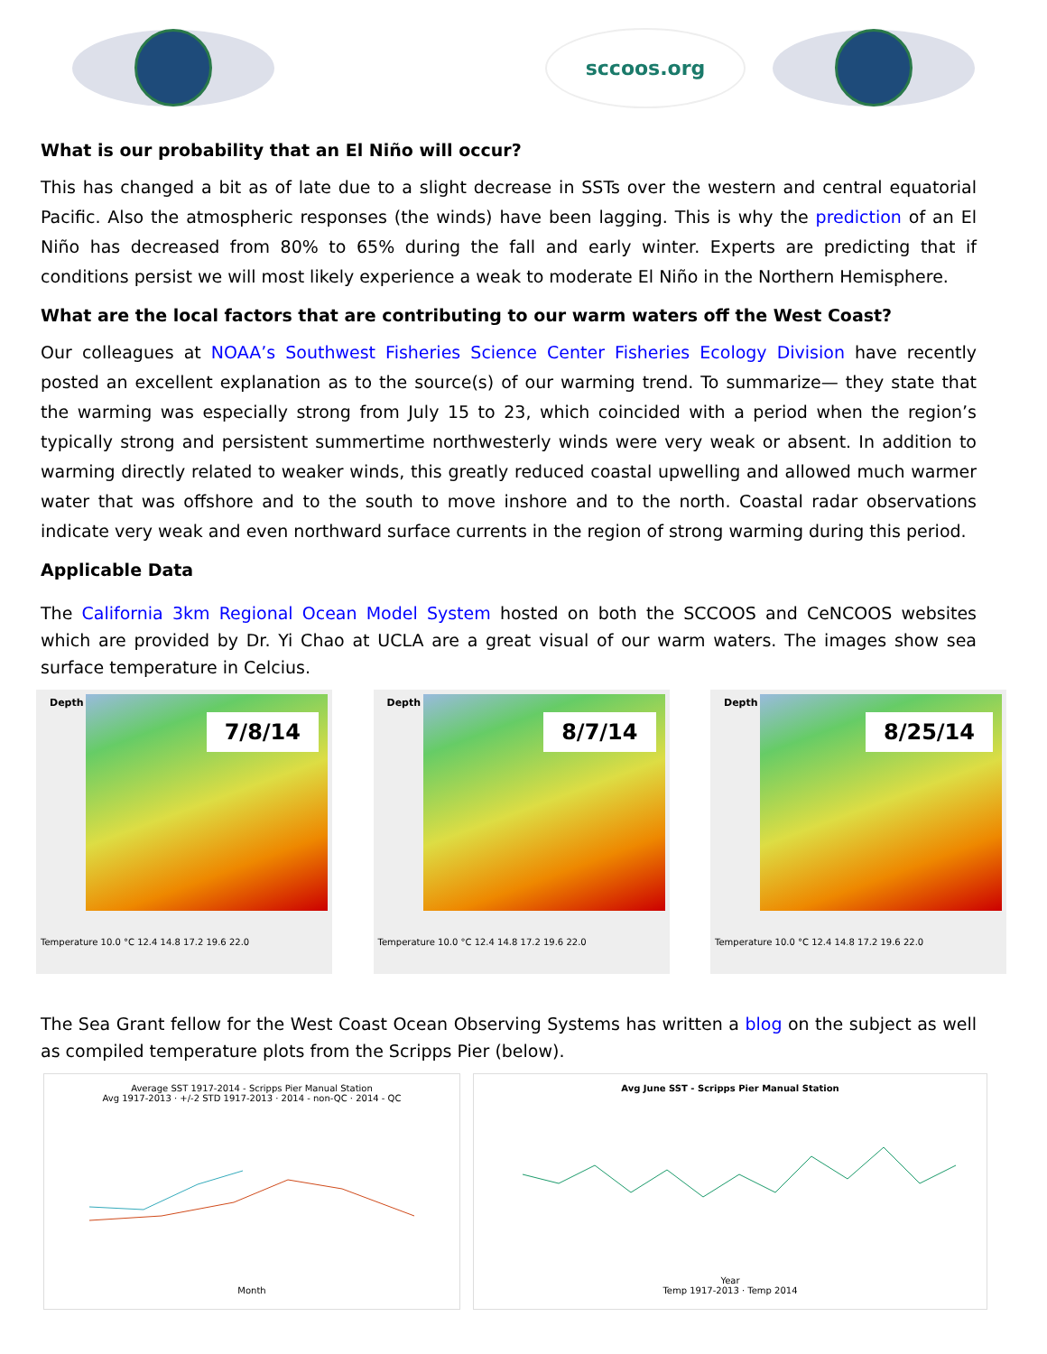sccoos.org
What is our probability that an El Niño will occur?
This has changed a bit as of late due to a slight decrease in SSTs over the western and central equatorial Pacific. Also the atmospheric responses (the winds) have been lagging. This is why the prediction of an El Niño has decreased from 80% to 65% during the fall and early winter. Experts are predicting that if conditions persist we will most likely experience a weak to moderate El Niño in the Northern Hemisphere.
What are the local factors that are contributing to our warm waters off the West Coast?
Our colleagues at NOAA’s Southwest Fisheries Science Center Fisheries Ecology Division have recently posted an excellent explanation as to the source(s) of our warming trend. To summarize— they state that the warming was especially strong from July 15 to 23, which coincided with a period when the region’s typically strong and persistent summertime northwesterly winds were very weak or absent. In addition to warming directly related to weaker winds, this greatly reduced coastal upwelling and allowed much warmer water that was offshore and to the south to move inshore and to the north. Coastal radar observations indicate very weak and even northward surface currents in the region of strong warming during this period.
Applicable Data
The California 3km Regional Ocean Model System hosted on both the SCCOOS and CeNCOOS websites which are provided by Dr. Yi Chao at UCLA are a great visual of our warm waters. The images show sea surface temperature in Celcius.
Depth
7/8/14
Temperature 10.0 °C 12.4 14.8 17.2 19.6 22.0
Depth
8/7/14
Temperature 10.0 °C 12.4 14.8 17.2 19.6 22.0
Depth
8/25/14
Temperature 10.0 °C 12.4 14.8 17.2 19.6 22.0
The Sea Grant fellow for the West Coast Ocean Observing Systems has written a blog on the subject as well as compiled temperature plots from the Scripps Pier (below).
Average SST 1917-2014 - Scripps Pier Manual Station
Avg 1917-2013 · +/-2 STD 1917-2013 · 2014 - non-QC · 2014 - QC
Month
Avg June SST - Scripps Pier Manual Station
Year
Temp 1917-2013 · Temp 2014